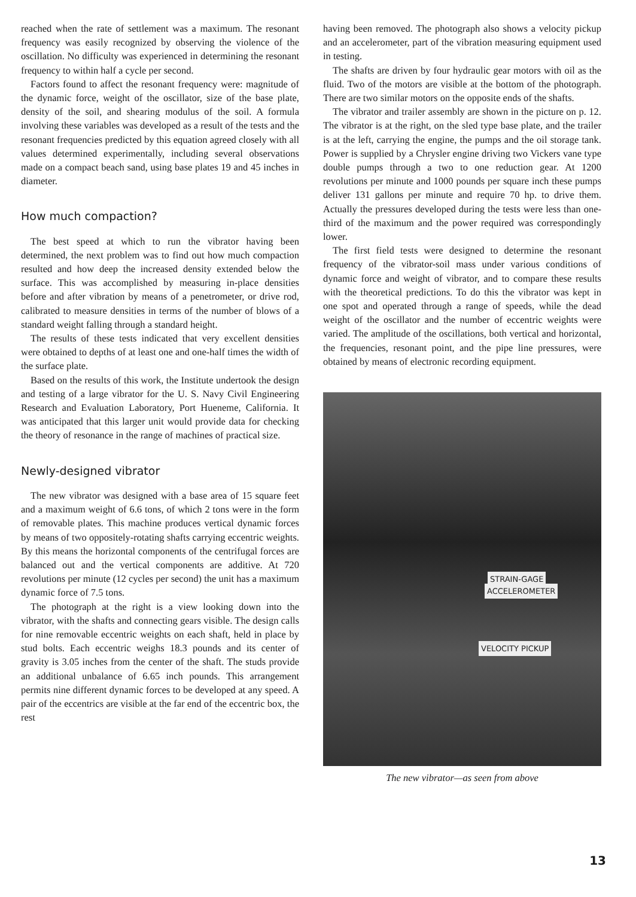reached when the rate of settlement was a maximum. The resonant frequency was easily recognized by observing the violence of the oscillation. No difficulty was experienced in determining the resonant frequency to within half a cycle per second.
Factors found to affect the resonant frequency were: magnitude of the dynamic force, weight of the oscillator, size of the base plate, density of the soil, and shearing modulus of the soil. A formula involving these variables was developed as a result of the tests and the resonant frequencies predicted by this equation agreed closely with all values determined experimentally, including several observations made on a compact beach sand, using base plates 19 and 45 inches in diameter.
How much compaction?
The best speed at which to run the vibrator having been determined, the next problem was to find out how much compaction resulted and how deep the increased density extended below the surface. This was accomplished by measuring in-place densities before and after vibration by means of a penetrometer, or drive rod, calibrated to measure densities in terms of the number of blows of a standard weight falling through a standard height.
The results of these tests indicated that very excellent densities were obtained to depths of at least one and one-half times the width of the surface plate.
Based on the results of this work, the Institute undertook the design and testing of a large vibrator for the U. S. Navy Civil Engineering Research and Evaluation Laboratory, Port Hueneme, California. It was anticipated that this larger unit would provide data for checking the theory of resonance in the range of machines of practical size.
Newly-designed vibrator
The new vibrator was designed with a base area of 15 square feet and a maximum weight of 6.6 tons, of which 2 tons were in the form of removable plates. This machine produces vertical dynamic forces by means of two oppositely-rotating shafts carrying eccentric weights. By this means the horizontal components of the centrifugal forces are balanced out and the vertical components are additive. At 720 revolutions per minute (12 cycles per second) the unit has a maximum dynamic force of 7.5 tons.
The photograph at the right is a view looking down into the vibrator, with the shafts and connecting gears visible. The design calls for nine removable eccentric weights on each shaft, held in place by stud bolts. Each eccentric weighs 18.3 pounds and its center of gravity is 3.05 inches from the center of the shaft. The studs provide an additional unbalance of 6.65 inch pounds. This arrangement permits nine different dynamic forces to be developed at any speed. A pair of the eccentrics are visible at the far end of the eccentric box, the rest
having been removed. The photograph also shows a velocity pickup and an accelerometer, part of the vibration measuring equipment used in testing.
The shafts are driven by four hydraulic gear motors with oil as the fluid. Two of the motors are visible at the bottom of the photograph. There are two similar motors on the opposite ends of the shafts.
The vibrator and trailer assembly are shown in the picture on p. 12. The vibrator is at the right, on the sled type base plate, and the trailer is at the left, carrying the engine, the pumps and the oil storage tank. Power is supplied by a Chrysler engine driving two Vickers vane type double pumps through a two to one reduction gear. At 1200 revolutions per minute and 1000 pounds per square inch these pumps deliver 131 gallons per minute and require 70 hp. to drive them. Actually the pressures developed during the tests were less than one-third of the maximum and the power required was correspondingly lower.
The first field tests were designed to determine the resonant frequency of the vibrator-soil mass under various conditions of dynamic force and weight of vibrator, and to compare these results with the theoretical predictions. To do this the vibrator was kept in one spot and operated through a range of speeds, while the dead weight of the oscillator and the number of eccentric weights were varied. The amplitude of the oscillations, both vertical and horizontal, the frequencies, resonant point, and the pipe line pressures, were obtained by means of electronic recording equipment.
STRAIN-GAGE
ACCELEROMETER
VELOCITY PICKUP
The new vibrator—as seen from above
13